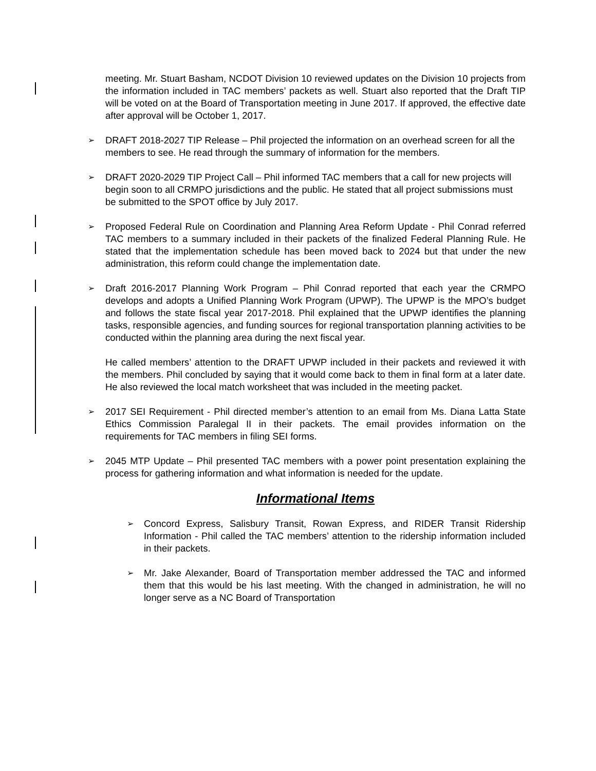meeting. Mr. Stuart Basham, NCDOT Division 10 reviewed updates on the Division 10 projects from the information included in TAC members’ packets as well. Stuart also reported that the Draft TIP will be voted on at the Board of Transportation meeting in June 2017. If approved, the effective date after approval will be October 1, 2017.
➢ DRAFT 2018-2027 TIP Release – Phil projected the information on an overhead screen for all the members to see. He read through the summary of information for the members.
➢ DRAFT 2020-2029 TIP Project Call – Phil informed TAC members that a call for new projects will begin soon to all CRMPO jurisdictions and the public. He stated that all project submissions must be submitted to the SPOT office by July 2017.
➢ Proposed Federal Rule on Coordination and Planning Area Reform Update - Phil Conrad referred TAC members to a summary included in their packets of the finalized Federal Planning Rule. He stated that the implementation schedule has been moved back to 2024 but that under the new administration, this reform could change the implementation date.
➢ Draft 2016-2017 Planning Work Program – Phil Conrad reported that each year the CRMPO develops and adopts a Unified Planning Work Program (UPWP). The UPWP is the MPO’s budget and follows the state fiscal year 2017-2018. Phil explained that the UPWP identifies the planning tasks, responsible agencies, and funding sources for regional transportation planning activities to be conducted within the planning area during the next fiscal year.
He called members’ attention to the DRAFT UPWP included in their packets and reviewed it with the members. Phil concluded by saying that it would come back to them in final form at a later date. He also reviewed the local match worksheet that was included in the meeting packet.
➢ 2017 SEI Requirement - Phil directed member’s attention to an email from Ms. Diana Latta State Ethics Commission Paralegal II in their packets. The email provides information on the requirements for TAC members in filing SEI forms.
➢ 2045 MTP Update – Phil presented TAC members with a power point presentation explaining the process for gathering information and what information is needed for the update.
Informational Items
➢ Concord Express, Salisbury Transit, Rowan Express, and RIDER Transit Ridership Information - Phil called the TAC members’ attention to the ridership information included in their packets.
➢ Mr. Jake Alexander, Board of Transportation member addressed the TAC and informed them that this would be his last meeting. With the changed in administration, he will no longer serve as a NC Board of Transportation